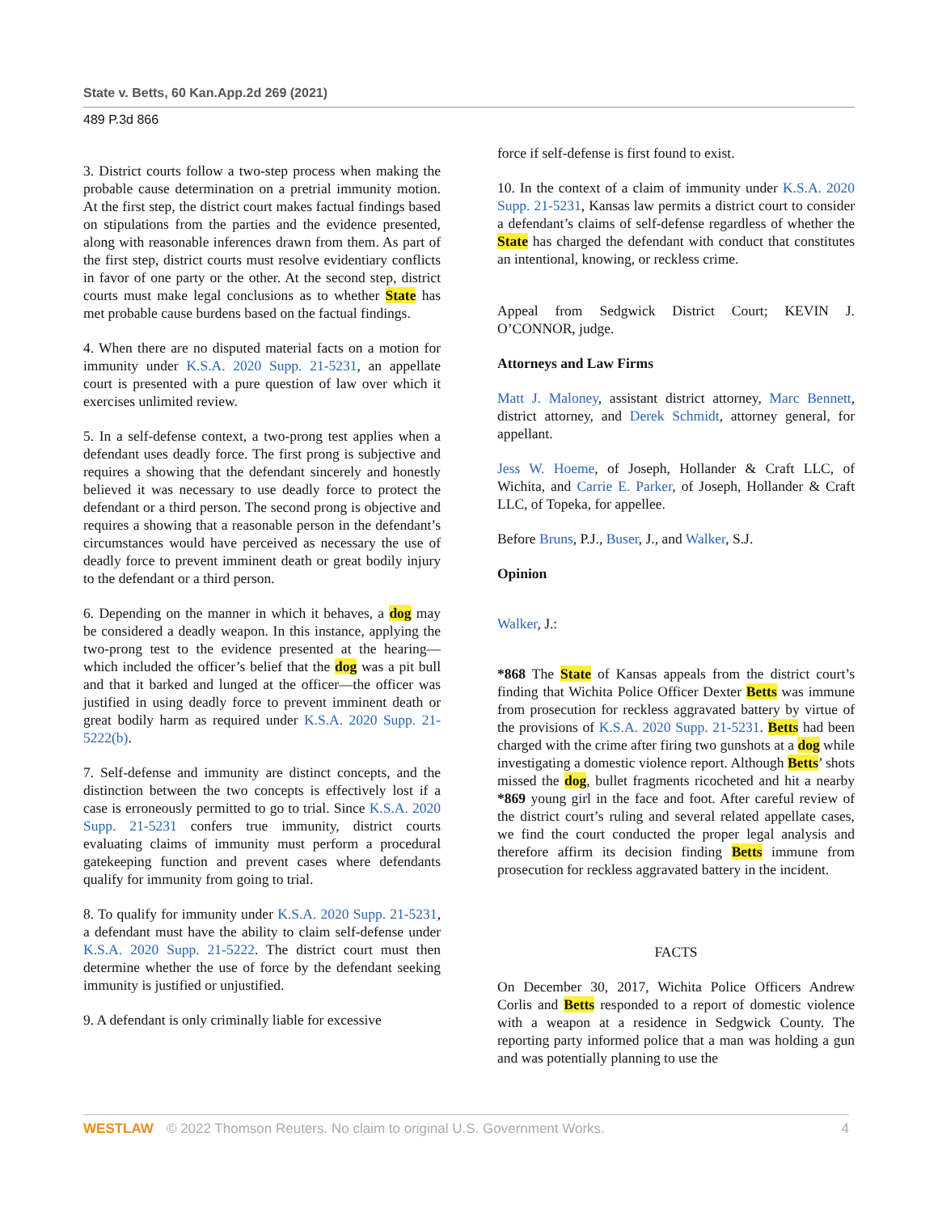State v. Betts, 60 Kan.App.2d 269 (2021)
489 P.3d 866
3. District courts follow a two-step process when making the probable cause determination on a pretrial immunity motion. At the first step, the district court makes factual findings based on stipulations from the parties and the evidence presented, along with reasonable inferences drawn from them. As part of the first step, district courts must resolve evidentiary conflicts in favor of one party or the other. At the second step, district courts must make legal conclusions as to whether State has met probable cause burdens based on the factual findings.
4. When there are no disputed material facts on a motion for immunity under K.S.A. 2020 Supp. 21-5231, an appellate court is presented with a pure question of law over which it exercises unlimited review.
5. In a self-defense context, a two-prong test applies when a defendant uses deadly force. The first prong is subjective and requires a showing that the defendant sincerely and honestly believed it was necessary to use deadly force to protect the defendant or a third person. The second prong is objective and requires a showing that a reasonable person in the defendant’s circumstances would have perceived as necessary the use of deadly force to prevent imminent death or great bodily injury to the defendant or a third person.
6. Depending on the manner in which it behaves, a dog may be considered a deadly weapon. In this instance, applying the two-prong test to the evidence presented at the hearing—which included the officer’s belief that the dog was a pit bull and that it barked and lunged at the officer—the officer was justified in using deadly force to prevent imminent death or great bodily harm as required under K.S.A. 2020 Supp. 21-5222(b).
7. Self-defense and immunity are distinct concepts, and the distinction between the two concepts is effectively lost if a case is erroneously permitted to go to trial. Since K.S.A. 2020 Supp. 21-5231 confers true immunity, district courts evaluating claims of immunity must perform a procedural gatekeeping function and prevent cases where defendants qualify for immunity from going to trial.
8. To qualify for immunity under K.S.A. 2020 Supp. 21-5231, a defendant must have the ability to claim self-defense under K.S.A. 2020 Supp. 21-5222. The district court must then determine whether the use of force by the defendant seeking immunity is justified or unjustified.
9. A defendant is only criminally liable for excessive
force if self-defense is first found to exist.
10. In the context of a claim of immunity under K.S.A. 2020 Supp. 21-5231, Kansas law permits a district court to consider a defendant’s claims of self-defense regardless of whether the State has charged the defendant with conduct that constitutes an intentional, knowing, or reckless crime.
Appeal from Sedgwick District Court; KEVIN J. O’CONNOR, judge.
Attorneys and Law Firms
Matt J. Maloney, assistant district attorney, Marc Bennett, district attorney, and Derek Schmidt, attorney general, for appellant.
Jess W. Hoeme, of Joseph, Hollander & Craft LLC, of Wichita, and Carrie E. Parker, of Joseph, Hollander & Craft LLC, of Topeka, for appellee.
Before Bruns, P.J., Buser, J., and Walker, S.J.
Opinion
Walker, J.:
*868 The State of Kansas appeals from the district court’s finding that Wichita Police Officer Dexter Betts was immune from prosecution for reckless aggravated battery by virtue of the provisions of K.S.A. 2020 Supp. 21-5231. Betts had been charged with the crime after firing two gunshots at a dog while investigating a domestic violence report. Although Betts’ shots missed the dog, bullet fragments ricocheted and hit a nearby *869 young girl in the face and foot. After careful review of the district court’s ruling and several related appellate cases, we find the court conducted the proper legal analysis and therefore affirm its decision finding Betts immune from prosecution for reckless aggravated battery in the incident.
FACTS
On December 30, 2017, Wichita Police Officers Andrew Corlis and Betts responded to a report of domestic violence with a weapon at a residence in Sedgwick County. The reporting party informed police that a man was holding a gun and was potentially planning to use the
WESTLAW © 2022 Thomson Reuters. No claim to original U.S. Government Works. 4